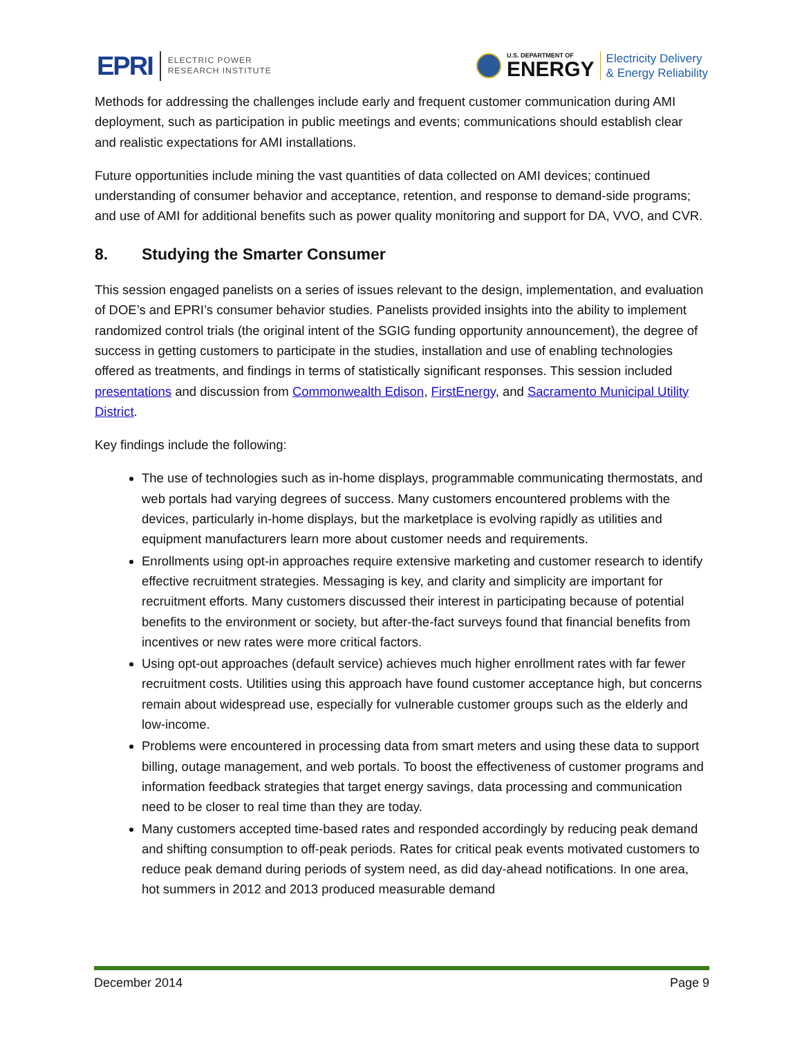EPRI
ELECTRIC POWER
RESEARCH INSTITUTE
U.S. DEPARTMENT OF
ENERGY
Electricity Delivery
& Energy Reliability
Methods for addressing the challenges include early and frequent customer communication during AMI deployment, such as participation in public meetings and events; communications should establish clear and realistic expectations for AMI installations.
Future opportunities include mining the vast quantities of data collected on AMI devices; continued understanding of consumer behavior and acceptance, retention, and response to demand-side programs; and use of AMI for additional benefits such as power quality monitoring and support for DA, VVO, and CVR.
8. Studying the Smarter Consumer
This session engaged panelists on a series of issues relevant to the design, implementation, and evaluation of DOE’s and EPRI’s consumer behavior studies. Panelists provided insights into the ability to implement randomized control trials (the original intent of the SGIG funding opportunity announcement), the degree of success in getting customers to participate in the studies, installation and use of enabling technologies offered as treatments, and findings in terms of statistically significant responses. This session included presentations and discussion from Commonwealth Edison, FirstEnergy, and Sacramento Municipal Utility District.
Key findings include the following:
The use of technologies such as in-home displays, programmable communicating thermostats, and web portals had varying degrees of success. Many customers encountered problems with the devices, particularly in-home displays, but the marketplace is evolving rapidly as utilities and equipment manufacturers learn more about customer needs and requirements.
Enrollments using opt-in approaches require extensive marketing and customer research to identify effective recruitment strategies. Messaging is key, and clarity and simplicity are important for recruitment efforts. Many customers discussed their interest in participating because of potential benefits to the environment or society, but after-the-fact surveys found that financial benefits from incentives or new rates were more critical factors.
Using opt-out approaches (default service) achieves much higher enrollment rates with far fewer recruitment costs. Utilities using this approach have found customer acceptance high, but concerns remain about widespread use, especially for vulnerable customer groups such as the elderly and low-income.
Problems were encountered in processing data from smart meters and using these data to support billing, outage management, and web portals. To boost the effectiveness of customer programs and information feedback strategies that target energy savings, data processing and communication need to be closer to real time than they are today.
Many customers accepted time-based rates and responded accordingly by reducing peak demand and shifting consumption to off-peak periods. Rates for critical peak events motivated customers to reduce peak demand during periods of system need, as did day-ahead notifications. In one area, hot summers in 2012 and 2013 produced measurable demand
December 2014 Page 9